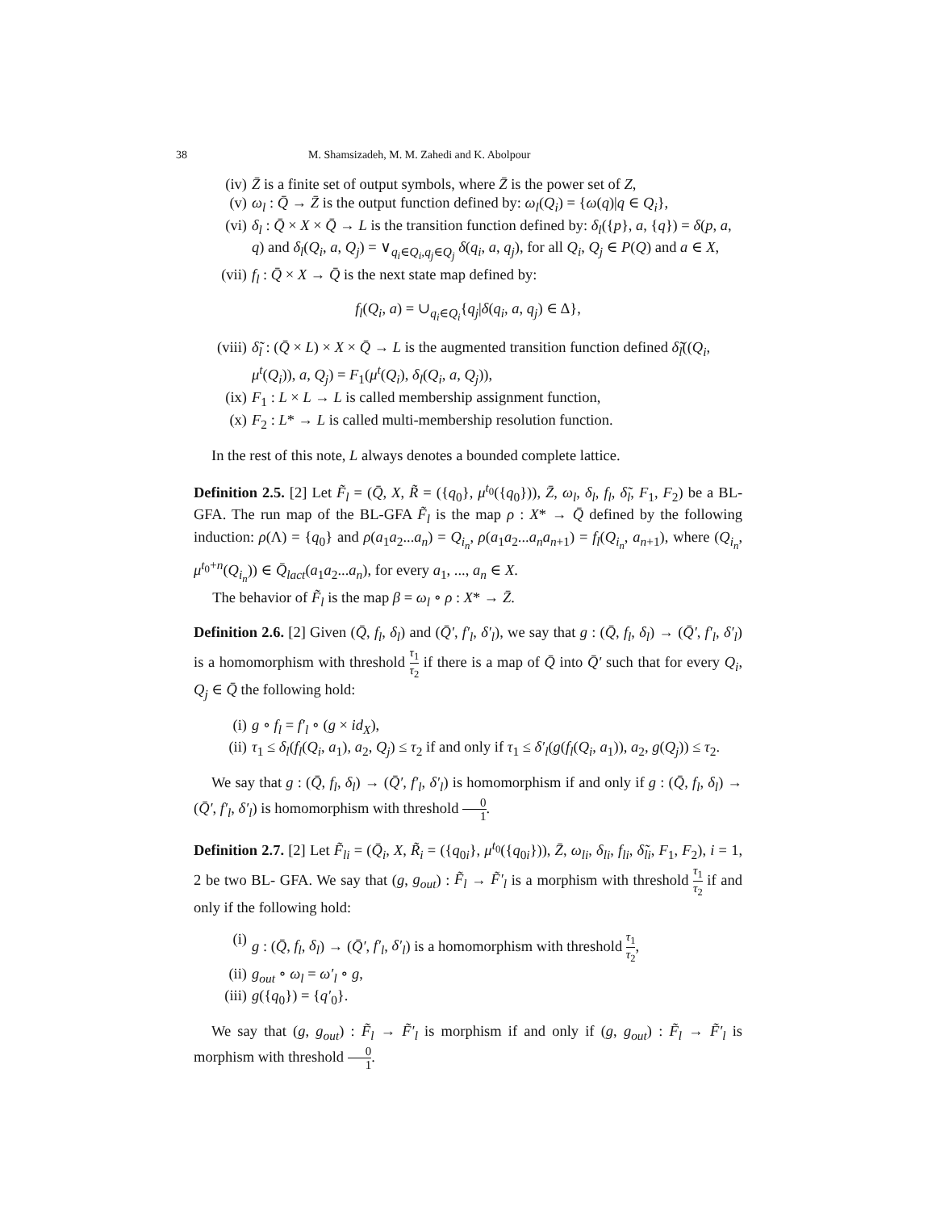38 M. Shamsizadeh, M. M. Zahedi and K. Abolpour
(iv) Z̄ is a finite set of output symbols, where Z̄ is the power set of Z,
(v) ω<sub>l</sub> : Q̄ → Z̄ is the output function defined by: ω<sub>l</sub>(Q<sub>i</sub>) = {ω(q)|q ∈ Q<sub>i</sub>},
(vi) δ<sub>l</sub> : Q̄ × X × Q̄ → L is the transition function defined by: δ<sub>l</sub>({p}, a, {q}) = δ(p, a, q) and δ<sub>l</sub>(Q<sub>i</sub>, a, Q<sub>j</sub>) = ∨<sub>q<sub>i</sub>∈Q<sub>i</sub>,q<sub>j</sub>∈Q<sub>j</sub></sub> δ(q<sub>i</sub>, a, q<sub>j</sub>), for all Q<sub>i</sub>, Q<sub>j</sub> ∈ P(Q) and a ∈ X,
(vii) f<sub>l</sub> : Q̄ × X → Q̄ is the next state map defined by:
f<sub>l</sub>(Q<sub>i</sub>, a) = ∪<sub>q<sub>i</sub>∈Q<sub>i</sub></sub>{q<sub>j</sub>|δ(q<sub>i</sub>, a, q<sub>j</sub>) ∈ Δ},
(viii) δ̃<sub>l</sub> : (Q̄ × L) × X × Q̄ → L is the augmented transition function defined δ̃<sub>l</sub>((Q<sub>i</sub>, μ<sup>t</sup>(Q<sub>i</sub>)), a, Q<sub>j</sub>) = F<sub>1</sub>(μ<sup>t</sup>(Q<sub>i</sub>), δ<sub>l</sub>(Q<sub>i</sub>, a, Q<sub>j</sub>)),
(ix) F<sub>1</sub> : L × L → L is called membership assignment function,
(x) F<sub>2</sub> : L* → L is called multi-membership resolution function.
In the rest of this note, L always denotes a bounded complete lattice.
Definition 2.5. [2] Let F̃<sub>l</sub> = (Q̄, X, R̃ = ({q<sub>0</sub>}, μ<sup>t<sub>0</sub></sup>({q<sub>0</sub>})), Z̄, ω<sub>l</sub>, δ<sub>l</sub>, f<sub>l</sub>, δ̃<sub>l</sub>, F<sub>1</sub>, F<sub>2</sub>) be a BL-GFA. The run map of the BL-GFA F̃<sub>l</sub> is the map ρ : X* → Q̄ defined by the following induction: ρ(Λ) = {q<sub>0</sub>} and ρ(a<sub>1</sub>a<sub>2</sub>...a<sub>n</sub>) = Q<sub>i<sub>n</sub></sub>, ρ(a<sub>1</sub>a<sub>2</sub>...a<sub>n</sub>a<sub>n+1</sub>) = f<sub>l</sub>(Q<sub>i<sub>n</sub></sub>, a<sub>n+1</sub>), where (Q<sub>i<sub>n</sub></sub>, μ<sup>t<sub>0</sub>+n</sup>(Q<sub>i<sub>n</sub></sub>)) ∈ Q̄<sub>lact</sub>(a<sub>1</sub>a<sub>2</sub>...a<sub>n</sub>), for every a<sub>1</sub>, ..., a<sub>n</sub> ∈ X.
The behavior of F̃<sub>l</sub> is the map β = ω<sub>l</sub> ∘ ρ : X* → Z̄.
Definition 2.6. [2] Given (Q̄, f<sub>l</sub>, δ<sub>l</sub>) and (Q̄′, f′<sub>l</sub>, δ′<sub>l</sub>), we say that g : (Q̄, f<sub>l</sub>, δ<sub>l</sub>) → (Q̄′, f′<sub>l</sub>, δ′<sub>l</sub>) is a homomorphism with threshold τ<sub>1</sub> τ<sub>2</sub> if there is a map of Q̄ into Q̄′ such that for every Q<sub>i</sub>, Q<sub>j</sub> ∈ Q̄ the following hold:
(i) g ∘ f<sub>l</sub> = f′<sub>l</sub> ∘ (g × id<sub>X</sub>),
(ii) τ<sub>1</sub> ≤ δ<sub>l</sub>(f<sub>l</sub>(Q<sub>i</sub>, a<sub>1</sub>), a<sub>2</sub>, Q<sub>j</sub>) ≤ τ<sub>2</sub> if and only if τ<sub>1</sub> ≤ δ′<sub>l</sub>(g(f<sub>l</sub>(Q<sub>i</sub>, a<sub>1</sub>)), a<sub>2</sub>, g(Q<sub>j</sub>)) ≤ τ<sub>2</sub>.
We say that g : (Q̄, f<sub>l</sub>, δ<sub>l</sub>) → (Q̄′, f′<sub>l</sub>, δ′<sub>l</sub>) is homomorphism if and only if g : (Q̄, f<sub>l</sub>, δ<sub>l</sub>) → (Q̄′, f′<sub>l</sub>, δ′<sub>l</sub>) is homomorphism with threshold 0 1.
Definition 2.7. [2] Let F̃<sub>li</sub> = (Q̄<sub>i</sub>, X, R̃<sub>i</sub> = ({q<sub>0i</sub>}, μ<sup>t<sub>0</sub></sup>({q<sub>0i</sub>})), Z̄, ω<sub>li</sub>, δ<sub>li</sub>, f<sub>li</sub>, δ̃<sub>li</sub>, F<sub>1</sub>, F<sub>2</sub>), i = 1, 2 be two BL- GFA. We say that (g, g<sub>out</sub>) : F̃<sub>l</sub> → F̃′<sub>l</sub> is a morphism with threshold τ<sub>1</sub> τ<sub>2</sub> if and only if the following hold:
(i) g : (Q̄, f<sub>l</sub>, δ<sub>l</sub>) → (Q̄′, f′<sub>l</sub>, δ′<sub>l</sub>) is a homomorphism with threshold τ<sub>1</sub> τ<sub>2</sub>,
(ii) g<sub>out</sub> ∘ ω<sub>l</sub> = ω′<sub>l</sub> ∘ g,
(iii) g({q<sub>0</sub>}) = {q′<sub>0</sub>}.
We say that (g, g<sub>out</sub>) : F̃<sub>l</sub> → F̃′<sub>l</sub> is morphism if and only if (g, g<sub>out</sub>) : F̃<sub>l</sub> → F̃′<sub>l</sub> is morphism with threshold 0 1.